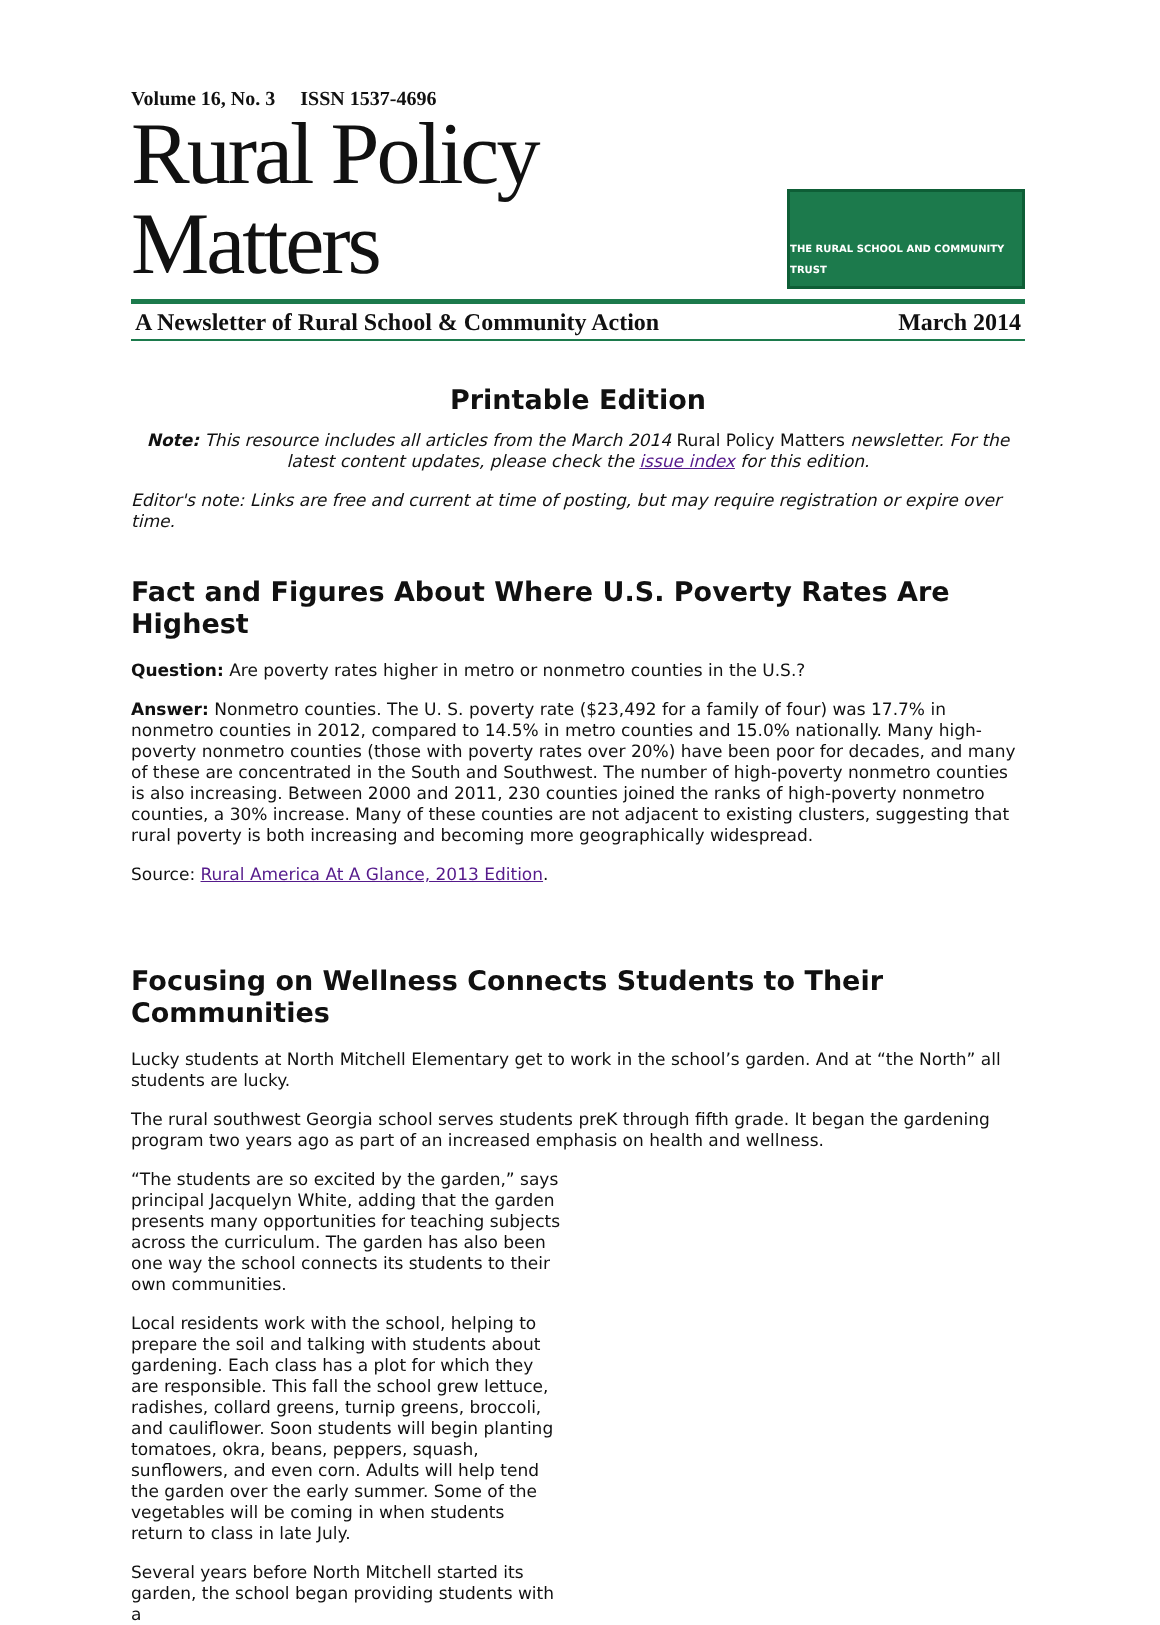Volume 16, No. 3 ISSN 1537-4696
Rural Policy Matters
THE RURAL SCHOOL AND COMMUNITY TRUST
A Newsletter of Rural School & Community Action March 2014
Printable Edition
Note: This resource includes all articles from the March 2014 Rural Policy Matters newsletter. For the latest content updates, please check the issue index for this edition.
Editor's note: Links are free and current at time of posting, but may require registration or expire over time.
Fact and Figures About Where U.S. Poverty Rates Are Highest
Question: Are poverty rates higher in metro or nonmetro counties in the U.S.?
Answer: Nonmetro counties. The U. S. poverty rate ($23,492 for a family of four) was 17.7% in nonmetro counties in 2012, compared to 14.5% in metro counties and 15.0% nationally. Many high-poverty nonmetro counties (those with poverty rates over 20%) have been poor for decades, and many of these are concentrated in the South and Southwest. The number of high-poverty nonmetro counties is also increasing. Between 2000 and 2011, 230 counties joined the ranks of high-poverty nonmetro counties, a 30% increase. Many of these counties are not adjacent to existing clusters, suggesting that rural poverty is both increasing and becoming more geographically widespread.
Source: Rural America At A Glance, 2013 Edition.
Focusing on Wellness Connects Students to Their Communities
Lucky students at North Mitchell Elementary get to work in the school’s garden. And at “the North” all students are lucky.
The rural southwest Georgia school serves students preK through fifth grade. It began the gardening program two years ago as part of an increased emphasis on health and wellness.
“The students are so excited by the garden,” says principal Jacquelyn White, adding that the garden presents many opportunities for teaching subjects across the curriculum. The garden has also been one way the school connects its students to their own communities.
Local residents work with the school, helping to prepare the soil and talking with students about gardening. Each class has a plot for which they are responsible. This fall the school grew lettuce, radishes, collard greens, turnip greens, broccoli, and cauliflower. Soon students will begin planting tomatoes, okra, beans, peppers, squash, sunflowers, and even corn. Adults will help tend the garden over the early summer. Some of the vegetables will be coming in when students return to class in late July.
Several years before North Mitchell started its garden, the school began providing students with a